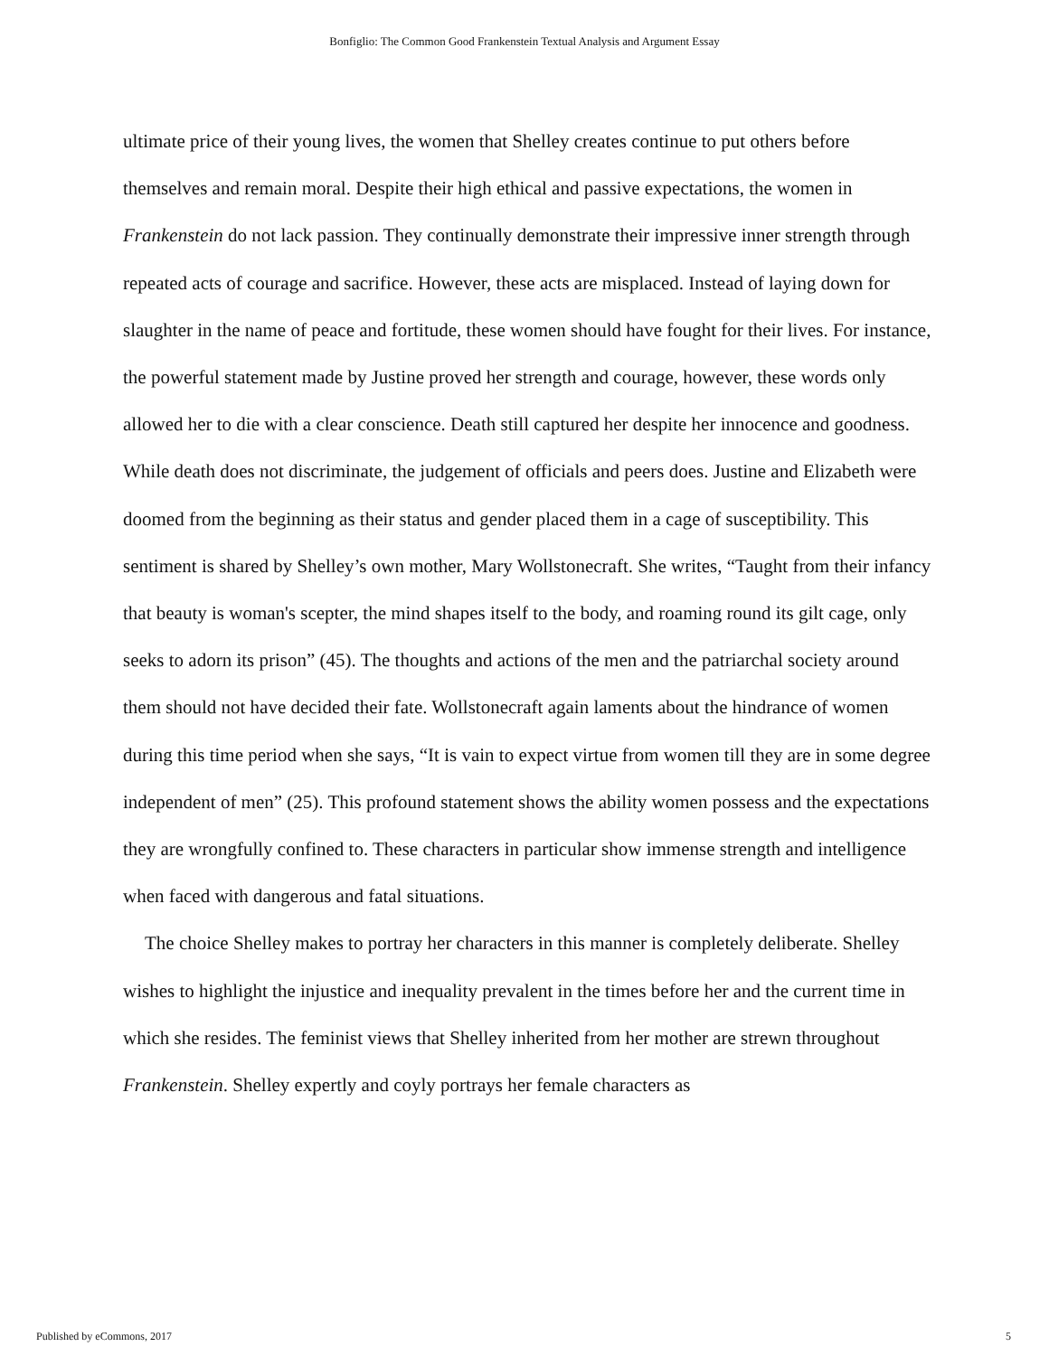Bonfiglio: The Common Good Frankenstein Textual Analysis and Argument Essay
ultimate price of their young lives, the women that Shelley creates continue to put others before themselves and remain moral. Despite their high ethical and passive expectations, the women in Frankenstein do not lack passion. They continually demonstrate their impressive inner strength through repeated acts of courage and sacrifice. However, these acts are misplaced. Instead of laying down for slaughter in the name of peace and fortitude, these women should have fought for their lives. For instance, the powerful statement made by Justine proved her strength and courage, however, these words only allowed her to die with a clear conscience. Death still captured her despite her innocence and goodness. While death does not discriminate, the judgement of officials and peers does. Justine and Elizabeth were doomed from the beginning as their status and gender placed them in a cage of susceptibility. This sentiment is shared by Shelley’s own mother, Mary Wollstonecraft. She writes, “Taught from their infancy that beauty is woman's scepter, the mind shapes itself to the body, and roaming round its gilt cage, only seeks to adorn its prison” (45). The thoughts and actions of the men and the patriarchal society around them should not have decided their fate. Wollstonecraft again laments about the hindrance of women during this time period when she says, “It is vain to expect virtue from women till they are in some degree independent of men” (25). This profound statement shows the ability women possess and the expectations they are wrongfully confined to. These characters in particular show immense strength and intelligence when faced with dangerous and fatal situations.
The choice Shelley makes to portray her characters in this manner is completely deliberate. Shelley wishes to highlight the injustice and inequality prevalent in the times before her and the current time in which she resides. The feminist views that Shelley inherited from her mother are strewn throughout Frankenstein. Shelley expertly and coyly portrays her female characters as
Published by eCommons, 2017 5